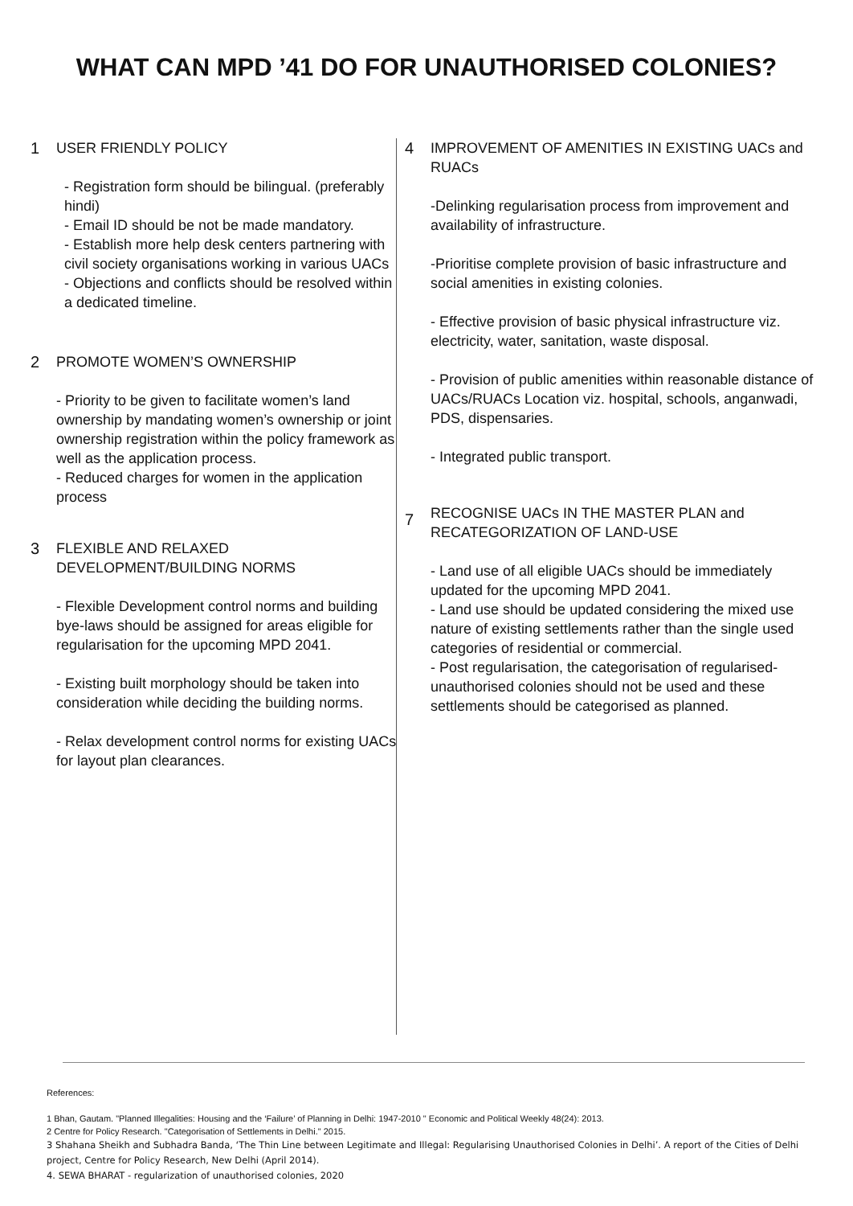WHAT CAN MPD ’41 DO FOR UNAUTHORISED COLONIES?
1 USER FRIENDLY POLICY
- Registration form should be bilingual. (preferably hindi)
- Email ID should be not be made mandatory.
- Establish more help desk centers partnering with civil society organisations working in various UACs
- Objections and conflicts should be resolved within a dedicated timeline.
2 PROMOTE WOMEN’S OWNERSHIP
- Priority to be given to facilitate women’s land ownership by mandating women’s ownership or joint ownership registration within the policy framework as well as the application process.
- Reduced charges for women in the application process
3 FLEXIBLE AND RELAXED DEVELOPMENT/BUILDING NORMS
- Flexible Development control norms and building bye-laws should be assigned for areas eligible for regularisation for the upcoming MPD 2041.
- Existing built morphology should be taken into consideration while deciding the building norms.
- Relax development control norms for existing UACs for layout plan clearances.
4 IMPROVEMENT OF AMENITIES IN EXISTING UACs and RUACs
-Delinking regularisation process from improvement and availability of infrastructure.
-Prioritise complete provision of basic infrastructure and social amenities in existing colonies.
- Effective provision of basic physical infrastructure viz. electricity, water, sanitation, waste disposal.
- Provision of public amenities within reasonable distance of UACs/RUACs Location viz. hospital, schools, anganwadi, PDS, dispensaries.
- Integrated public transport.
7
RECOGNISE UACs IN THE MASTER PLAN and RECATEGORIZATION OF LAND-USE
- Land use of all eligible UACs should be immediately updated for the upcoming MPD 2041.
- Land use should be updated considering the mixed use nature of existing settlements rather than the single used categories of residential or commercial.
- Post regularisation, the categorisation of regularised-unauthorised colonies should not be used and these settlements should be categorised as planned.
References:
1 Bhan, Gautam. "Planned Illegalities: Housing and the ‘Failure’ of Planning in Delhi: 1947-2010 " Economic and Political Weekly 48(24): 2013.
2 Centre for Policy Research. "Categorisation of Settlements in Delhi." 2015.
3 Shahana Sheikh and Subhadra Banda, ‘The Thin Line between Legitimate and Illegal: Regularising Unauthorised Colonies in Delhi’. A report of the Cities of Delhi project, Centre for Policy Research, New Delhi (April 2014).
4. SEWA BHARAT - regularization of unauthorised colonies, 2020